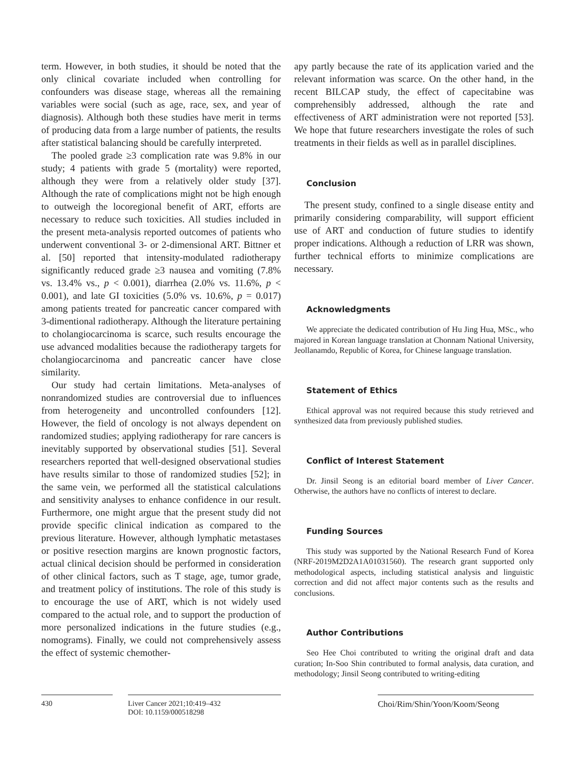term. However, in both studies, it should be noted that the only clinical covariate included when controlling for confounders was disease stage, whereas all the remaining variables were social (such as age, race, sex, and year of diagnosis). Although both these studies have merit in terms of producing data from a large number of patients, the results after statistical balancing should be carefully interpreted.
The pooled grade ≥3 complication rate was 9.8% in our study; 4 patients with grade 5 (mortality) were reported, although they were from a relatively older study [37]. Although the rate of complications might not be high enough to outweigh the locoregional benefit of ART, efforts are necessary to reduce such toxicities. All studies included in the present meta-analysis reported outcomes of patients who underwent conventional 3- or 2-dimensional ART. Bittner et al. [50] reported that intensity-modulated radiotherapy significantly reduced grade ≥3 nausea and vomiting (7.8% vs. 13.4% vs., p < 0.001), diarrhea (2.0% vs. 11.6%, p < 0.001), and late GI toxicities (5.0% vs. 10.6%, p = 0.017) among patients treated for pancreatic cancer compared with 3-dimentional radiotherapy. Although the literature pertaining to cholangiocarcinoma is scarce, such results encourage the use advanced modalities because the radiotherapy targets for cholangiocarcinoma and pancreatic cancer have close similarity.
Our study had certain limitations. Meta-analyses of nonrandomized studies are controversial due to influences from heterogeneity and uncontrolled confounders [12]. However, the field of oncology is not always dependent on randomized studies; applying radiotherapy for rare cancers is inevitably supported by observational studies [51]. Several researchers reported that well-designed observational studies have results similar to those of randomized studies [52]; in the same vein, we performed all the statistical calculations and sensitivity analyses to enhance confidence in our result. Furthermore, one might argue that the present study did not provide specific clinical indication as compared to the previous literature. However, although lymphatic metastases or positive resection margins are known prognostic factors, actual clinical decision should be performed in consideration of other clinical factors, such as T stage, age, tumor grade, and treatment policy of institutions. The role of this study is to encourage the use of ART, which is not widely used compared to the actual role, and to support the production of more personalized indications in the future studies (e.g., nomograms). Finally, we could not comprehensively assess the effect of systemic chemother-
apy partly because the rate of its application varied and the relevant information was scarce. On the other hand, in the recent BILCAP study, the effect of capecitabine was comprehensibly addressed, although the rate and effectiveness of ART administration were not reported [53]. We hope that future researchers investigate the roles of such treatments in their fields as well as in parallel disciplines.
Conclusion
The present study, confined to a single disease entity and primarily considering comparability, will support efficient use of ART and conduction of future studies to identify proper indications. Although a reduction of LRR was shown, further technical efforts to minimize complications are necessary.
Acknowledgments
We appreciate the dedicated contribution of Hu Jing Hua, MSc., who majored in Korean language translation at Chonnam National University, Jeollanamdo, Republic of Korea, for Chinese language translation.
Statement of Ethics
Ethical approval was not required because this study retrieved and synthesized data from previously published studies.
Conflict of Interest Statement
Dr. Jinsil Seong is an editorial board member of Liver Cancer. Otherwise, the authors have no conflicts of interest to declare.
Funding Sources
This study was supported by the National Research Fund of Korea (NRF-2019M2D2A1A01031560). The research grant supported only methodological aspects, including statistical analysis and linguistic correction and did not affect major contents such as the results and conclusions.
Author Contributions
Seo Hee Choi contributed to writing the original draft and data curation; In-Soo Shin contributed to formal analysis, data curation, and methodology; Jinsil Seong contributed to writing-editing
430
Liver Cancer 2021;10:419–432
DOI: 10.1159/000518298
Choi/Rim/Shin/Yoon/Koom/Seong